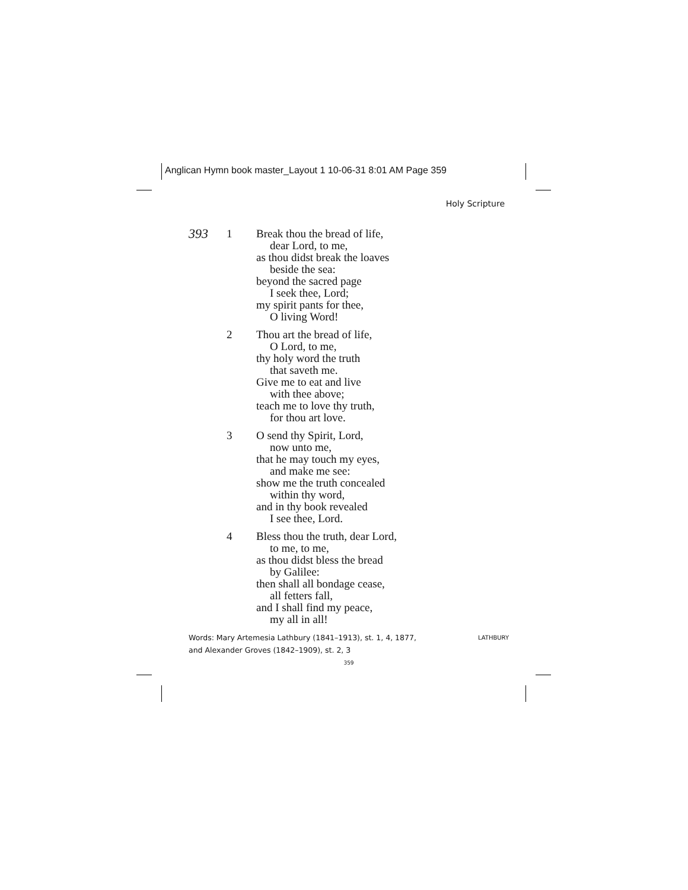Anglican Hymn book master_Layout 1 10-06-31 8:01 AM Page 359
Holy Scripture
393
1 Break thou the bread of life,
dear Lord, to me,
as thou didst break the loaves
beside the sea:
beyond the sacred page
I seek thee, Lord;
my spirit pants for thee,
O living Word!
2 Thou art the bread of life,
O Lord, to me,
thy holy word the truth
that saveth me.
Give me to eat and live
with thee above;
teach me to love thy truth,
for thou art love.
3 O send thy Spirit, Lord,
now unto me,
that he may touch my eyes,
and make me see:
show me the truth concealed
within thy word,
and in thy book revealed
I see thee, Lord.
4 Bless thou the truth, dear Lord,
to me, to me,
as thou didst bless the bread
by Galilee:
then shall all bondage cease,
all fetters fall,
and I shall find my peace,
my all in all!
Words: Mary Artemesia Lathbury (1841–1913), st. 1, 4, 1877,
and Alexander Groves (1842–1909), st. 2, 3
LATHBURY
359